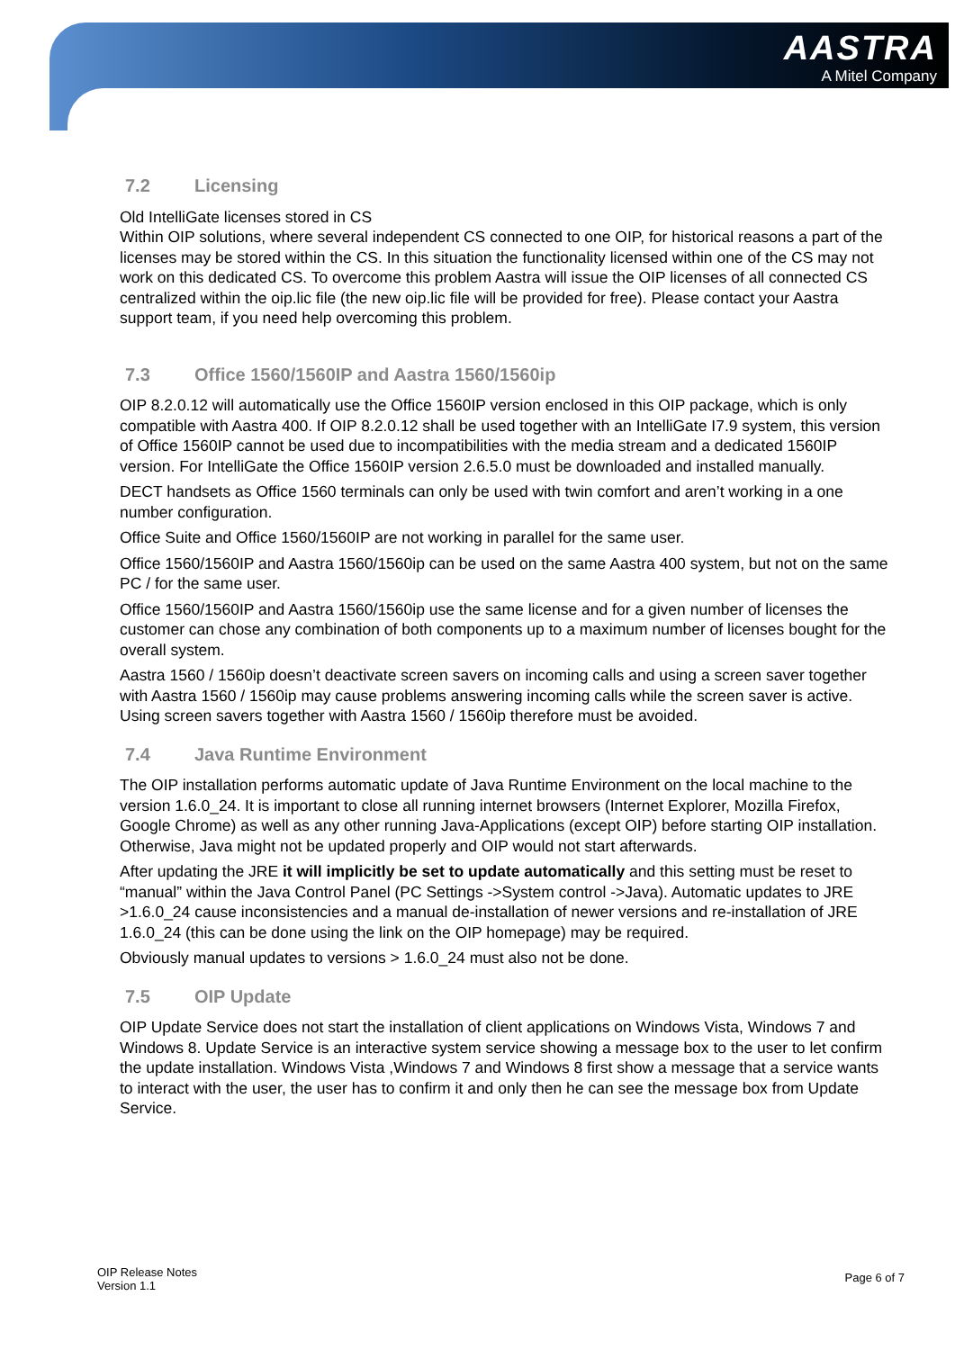AASTRA
A Mitel Company
7.2 Licensing
Old IntelliGate licenses stored in CS
Within OIP solutions, where several independent CS connected to one OIP, for historical reasons a part of the licenses may be stored within the CS. In this situation the functionality licensed within one of the CS may not work on this dedicated CS. To overcome this problem Aastra will issue the OIP licenses of all connected CS centralized within the oip.lic file (the new oip.lic file will be provided for free). Please contact your Aastra support team, if you need help overcoming this problem.
7.3 Office 1560/1560IP and Aastra 1560/1560ip
OIP 8.2.0.12 will automatically use the Office 1560IP version enclosed in this OIP package, which is only compatible with Aastra 400. If OIP 8.2.0.12 shall be used together with an IntelliGate I7.9 system, this version of Office 1560IP cannot be used due to incompatibilities with the media stream and a dedicated 1560IP version. For IntelliGate the Office 1560IP version 2.6.5.0 must be downloaded and installed manually.
DECT handsets as Office 1560 terminals can only be used with twin comfort and aren’t working in a one number configuration.
Office Suite and Office 1560/1560IP are not working in parallel for the same user.
Office 1560/1560IP and Aastra 1560/1560ip can be used on the same Aastra 400 system, but not on the same PC / for the same user.
Office 1560/1560IP and Aastra 1560/1560ip use the same license and for a given number of licenses the customer can chose any combination of both components up to a maximum number of licenses bought for the overall system.
Aastra 1560 / 1560ip doesn’t deactivate screen savers on incoming calls and using a screen saver together with Aastra 1560 / 1560ip may cause problems answering incoming calls while the screen saver is active. Using screen savers together with Aastra 1560 / 1560ip therefore must be avoided.
7.4 Java Runtime Environment
The OIP installation performs automatic update of Java Runtime Environment on the local machine to the version 1.6.0_24. It is important to close all running internet browsers (Internet Explorer, Mozilla Firefox, Google Chrome) as well as any other running Java-Applications (except OIP) before starting OIP installation. Otherwise, Java might not be updated properly and OIP would not start afterwards.
After updating the JRE it will implicitly be set to update automatically and this setting must be reset to “manual” within the Java Control Panel (PC Settings ->System control ->Java). Automatic updates to JRE >1.6.0_24 cause inconsistencies and a manual de-installation of newer versions and re-installation of JRE 1.6.0_24 (this can be done using the link on the OIP homepage) may be required.
Obviously manual updates to versions > 1.6.0_24 must also not be done.
7.5 OIP Update
OIP Update Service does not start the installation of client applications on Windows Vista, Windows 7 and Windows 8. Update Service is an interactive system service showing a message box to the user to let confirm the update installation. Windows Vista ,Windows 7 and Windows 8 first show a message that a service wants to interact with the user, the user has to confirm it and only then he can see the message box from Update Service.
OIP Release Notes
Version 1.1
Page 6 of 7